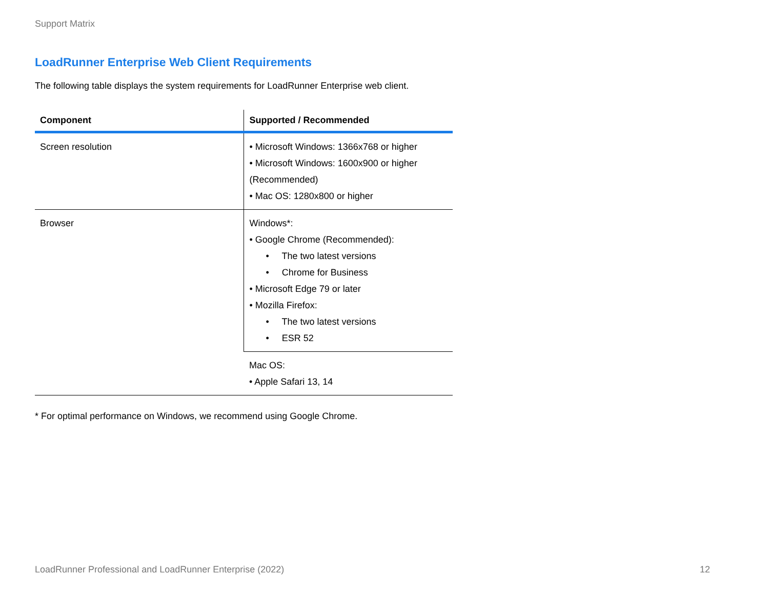Support Matrix
LoadRunner Enterprise Web Client Requirements
The following table displays the system requirements for LoadRunner Enterprise web client.
| Component | Supported / Recommended |
| --- | --- |
| Screen resolution | • Microsoft Windows: 1366x768 or higher • Microsoft Windows: 1600x900 or higher (Recommended) • Mac OS: 1280x800 or higher |
| Browser | Windows*: • Google Chrome (Recommended): • The two latest versions • Chrome for Business • Microsoft Edge 79 or later • Mozilla Firefox: • The two latest versions • ESR 52 |
| | Mac OS: • Apple Safari 13, 14 |
* For optimal performance on Windows, we recommend using Google Chrome.
LoadRunner Professional and LoadRunner Enterprise (2022) 12